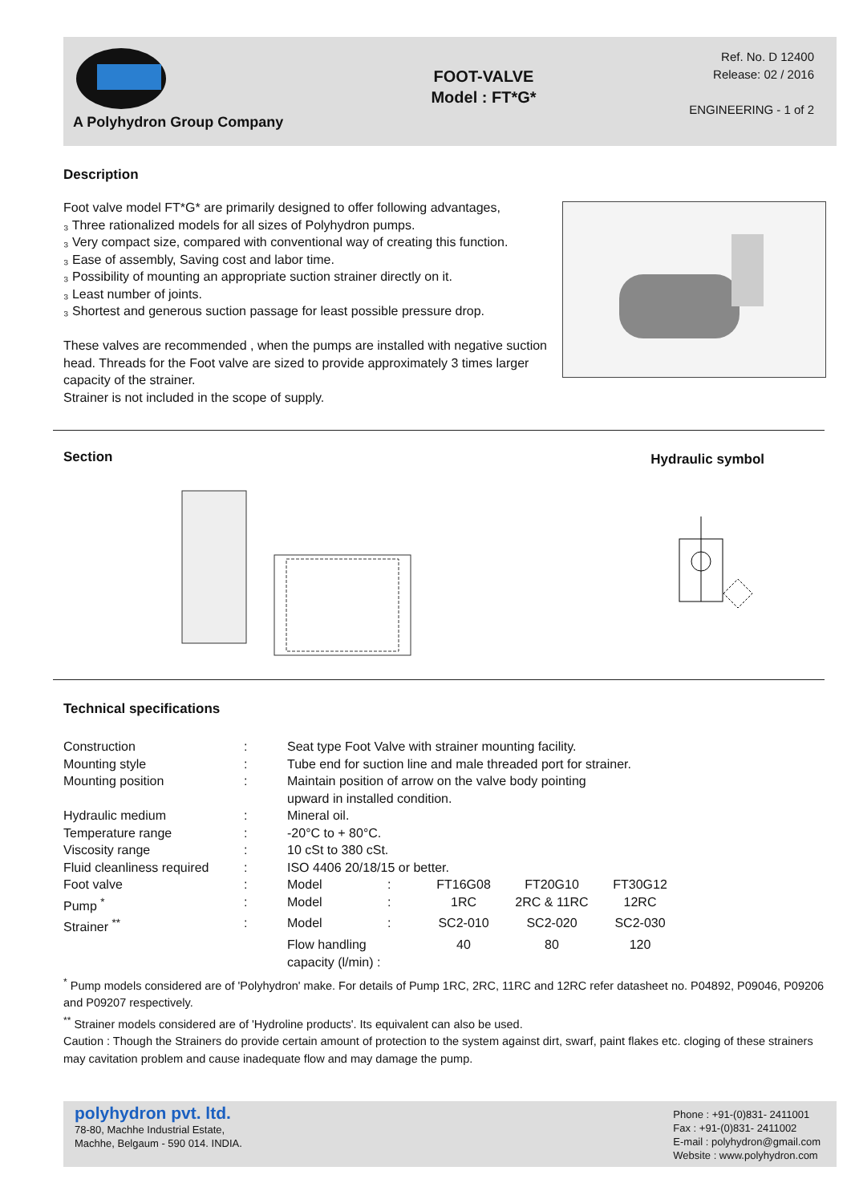A Polyhydron Group Company
FOOT-VALVE
Model : FT*G*
Ref. No. D 12400
Release: 02 / 2016
ENGINEERING - 1 of 2
Description
Foot valve model FT*G* are primarily designed to offer following advantages,
₃ Three rationalized models for all sizes of Polyhydron pumps.
₃ Very compact size, compared with conventional way of creating this function.
₃ Ease of assembly, Saving cost and labor time.
₃ Possibility of mounting an appropriate suction strainer directly on it.
₃ Least number of joints.
₃ Shortest and generous suction passage for least possible pressure drop.
These valves are recommended , when the pumps are installed with negative suction head. Threads for the Foot valve are sized to provide approximately 3 times larger capacity of the strainer.
Strainer is not included in the scope of supply.
Section
Hydraulic symbol
Technical specifications
| Construction | : | Seat type Foot Valve with strainer mounting facility. | | | | |
| Mounting style | : | Tube end for suction line and male threaded port for strainer. | | | | |
| Mounting position | : | Maintain position of arrow on the valve body pointing upward in installed condition. | | | | |
| Hydraulic medium | : | Mineral oil. | | | | |
| Temperature range | : | -20°C to + 80°C. | | | | |
| Viscosity range | : | 10 cSt to 380 cSt. | | | | |
| Fluid cleanliness required | : | ISO 4406 20/18/15 or better. | | | | |
| Foot valve | : | Model | : | FT16G08 | FT20G10 | FT30G12 |
| Pump <sup>*</sup> | : | Model | : | 1RC | 2RC & 11RC | 12RC |
| Strainer <sup>**</sup> | : | Model | : | SC2-010 | SC2-020 | SC2-030 |
| | | Flow handling capacity (l/min) : | | 40 | 80 | 120 |
<sup>*</sup> Pump models considered are of 'Polyhydron' make. For details of Pump 1RC, 2RC, 11RC and 12RC refer datasheet no. P04892, P09046, P09206 and P09207 respectively.
<sup>**</sup> Strainer models considered are of 'Hydroline products'. Its equivalent can also be used.
Caution : Though the Strainers do provide certain amount of protection to the system against dirt, swarf, paint flakes etc. cloging of these strainers may cavitation problem and cause inadequate flow and may damage the pump.
polyhydron pvt. ltd.
78-80, Machhe Industrial Estate,
Machhe, Belgaum - 590 014. INDIA.
Phone : +91-(0)831- 2411001
Fax : +91-(0)831- 2411002
E-mail : polyhydron@gmail.com
Website : www.polyhydron.com